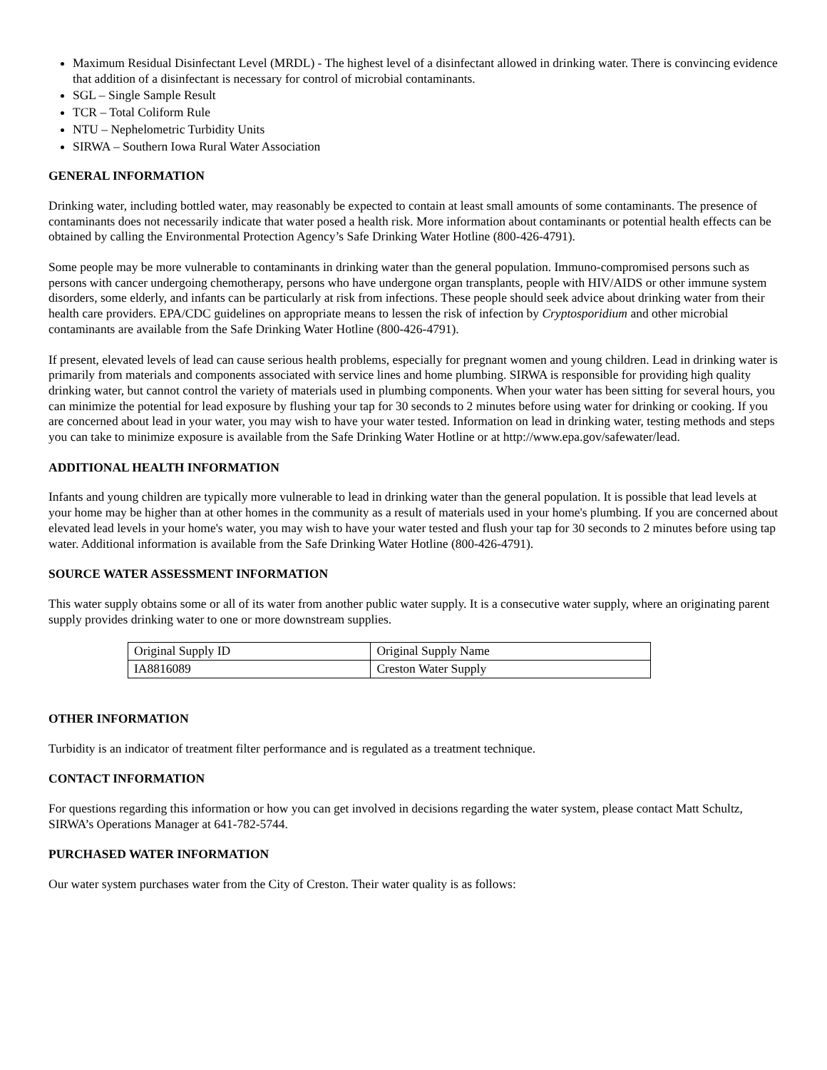Maximum Residual Disinfectant Level (MRDL) - The highest level of a disinfectant allowed in drinking water. There is convincing evidence that addition of a disinfectant is necessary for control of microbial contaminants.
SGL – Single Sample Result
TCR – Total Coliform Rule
NTU – Nephelometric Turbidity Units
SIRWA – Southern Iowa Rural Water Association
GENERAL INFORMATION
Drinking water, including bottled water, may reasonably be expected to contain at least small amounts of some contaminants. The presence of contaminants does not necessarily indicate that water posed a health risk. More information about contaminants or potential health effects can be obtained by calling the Environmental Protection Agency’s Safe Drinking Water Hotline (800-426-4791).
Some people may be more vulnerable to contaminants in drinking water than the general population. Immuno-compromised persons such as persons with cancer undergoing chemotherapy, persons who have undergone organ transplants, people with HIV/AIDS or other immune system disorders, some elderly, and infants can be particularly at risk from infections. These people should seek advice about drinking water from their health care providers. EPA/CDC guidelines on appropriate means to lessen the risk of infection by Cryptosporidium and other microbial contaminants are available from the Safe Drinking Water Hotline (800-426-4791).
If present, elevated levels of lead can cause serious health problems, especially for pregnant women and young children. Lead in drinking water is primarily from materials and components associated with service lines and home plumbing. SIRWA is responsible for providing high quality drinking water, but cannot control the variety of materials used in plumbing components. When your water has been sitting for several hours, you can minimize the potential for lead exposure by flushing your tap for 30 seconds to 2 minutes before using water for drinking or cooking. If you are concerned about lead in your water, you may wish to have your water tested. Information on lead in drinking water, testing methods and steps you can take to minimize exposure is available from the Safe Drinking Water Hotline or at http://www.epa.gov/safewater/lead.
ADDITIONAL HEALTH INFORMATION
Infants and young children are typically more vulnerable to lead in drinking water than the general population. It is possible that lead levels at your home may be higher than at other homes in the community as a result of materials used in your home's plumbing. If you are concerned about elevated lead levels in your home's water, you may wish to have your water tested and flush your tap for 30 seconds to 2 minutes before using tap water. Additional information is available from the Safe Drinking Water Hotline (800-426-4791).
SOURCE WATER ASSESSMENT INFORMATION
This water supply obtains some or all of its water from another public water supply. It is a consecutive water supply, where an originating parent supply provides drinking water to one or more downstream supplies.
| Original Supply ID | Original Supply Name |
| IA8816089 | Creston Water Supply |
OTHER INFORMATION
Turbidity is an indicator of treatment filter performance and is regulated as a treatment technique.
CONTACT INFORMATION
For questions regarding this information or how you can get involved in decisions regarding the water system, please contact Matt Schultz, SIRWA’s Operations Manager at 641-782-5744.
PURCHASED WATER INFORMATION
Our water system purchases water from the City of Creston. Their water quality is as follows: